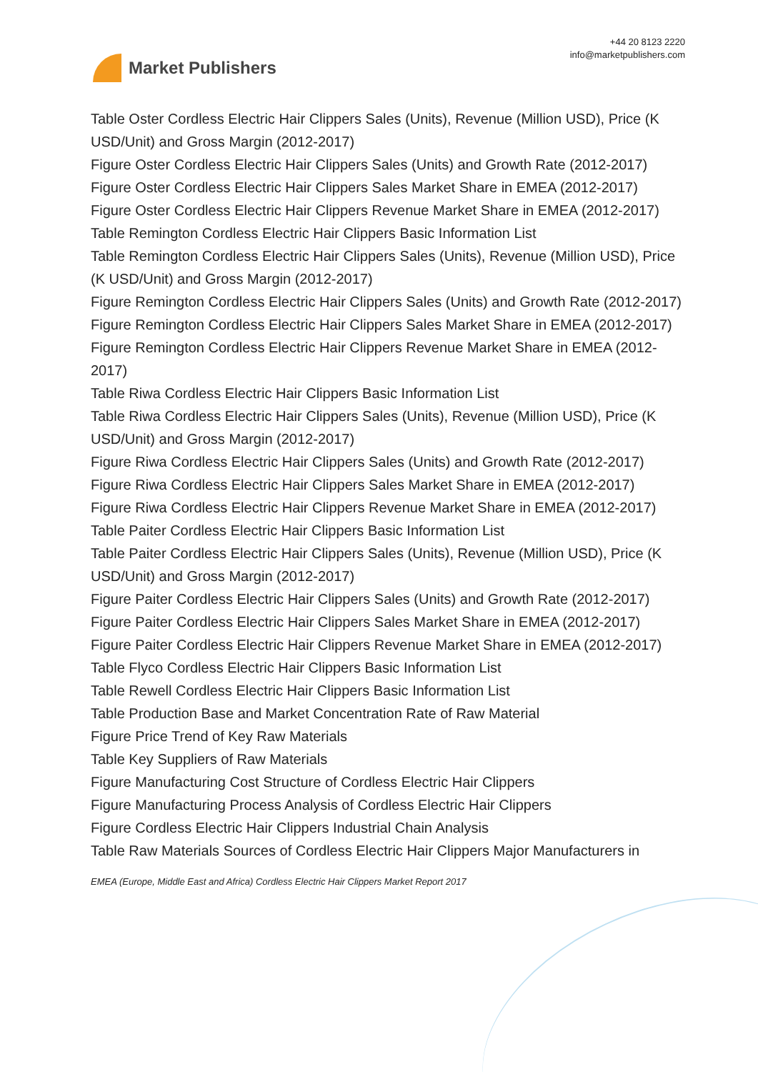Market Publishers
+44 20 8123 2220
info@marketpublishers.com
Table Oster Cordless Electric Hair Clippers Sales (Units), Revenue (Million USD), Price (K USD/Unit) and Gross Margin (2012-2017)
Figure Oster Cordless Electric Hair Clippers Sales (Units) and Growth Rate (2012-2017)
Figure Oster Cordless Electric Hair Clippers Sales Market Share in EMEA (2012-2017)
Figure Oster Cordless Electric Hair Clippers Revenue Market Share in EMEA (2012-2017)
Table Remington Cordless Electric Hair Clippers Basic Information List
Table Remington Cordless Electric Hair Clippers Sales (Units), Revenue (Million USD), Price (K USD/Unit) and Gross Margin (2012-2017)
Figure Remington Cordless Electric Hair Clippers Sales (Units) and Growth Rate (2012-2017)
Figure Remington Cordless Electric Hair Clippers Sales Market Share in EMEA (2012-2017)
Figure Remington Cordless Electric Hair Clippers Revenue Market Share in EMEA (2012-2017)
Table Riwa Cordless Electric Hair Clippers Basic Information List
Table Riwa Cordless Electric Hair Clippers Sales (Units), Revenue (Million USD), Price (K USD/Unit) and Gross Margin (2012-2017)
Figure Riwa Cordless Electric Hair Clippers Sales (Units) and Growth Rate (2012-2017)
Figure Riwa Cordless Electric Hair Clippers Sales Market Share in EMEA (2012-2017)
Figure Riwa Cordless Electric Hair Clippers Revenue Market Share in EMEA (2012-2017)
Table Paiter Cordless Electric Hair Clippers Basic Information List
Table Paiter Cordless Electric Hair Clippers Sales (Units), Revenue (Million USD), Price (K USD/Unit) and Gross Margin (2012-2017)
Figure Paiter Cordless Electric Hair Clippers Sales (Units) and Growth Rate (2012-2017)
Figure Paiter Cordless Electric Hair Clippers Sales Market Share in EMEA (2012-2017)
Figure Paiter Cordless Electric Hair Clippers Revenue Market Share in EMEA (2012-2017)
Table Flyco Cordless Electric Hair Clippers Basic Information List
Table Rewell Cordless Electric Hair Clippers Basic Information List
Table Production Base and Market Concentration Rate of Raw Material
Figure Price Trend of Key Raw Materials
Table Key Suppliers of Raw Materials
Figure Manufacturing Cost Structure of Cordless Electric Hair Clippers
Figure Manufacturing Process Analysis of Cordless Electric Hair Clippers
Figure Cordless Electric Hair Clippers Industrial Chain Analysis
Table Raw Materials Sources of Cordless Electric Hair Clippers Major Manufacturers in
EMEA (Europe, Middle East and Africa) Cordless Electric Hair Clippers Market Report 2017